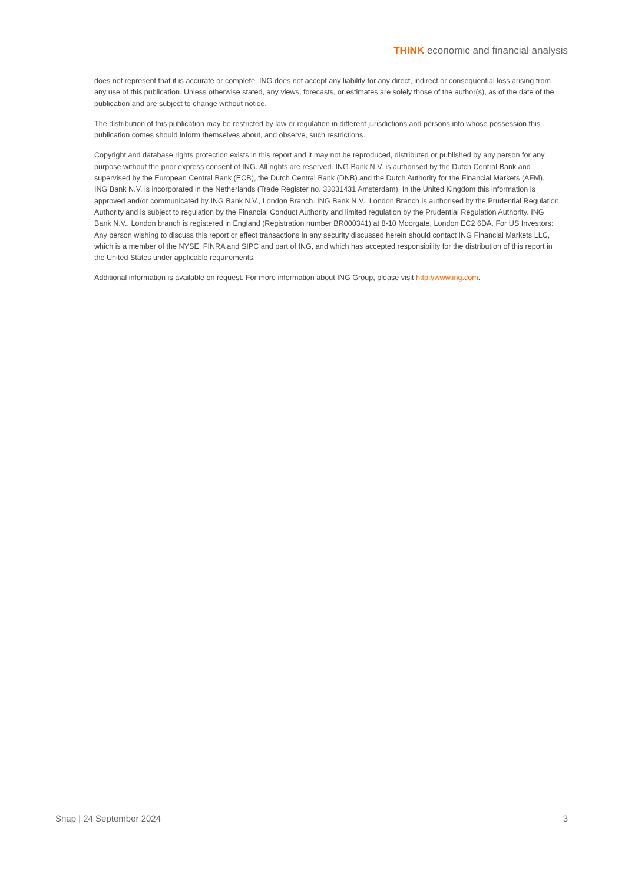THINK economic and financial analysis
does not represent that it is accurate or complete. ING does not accept any liability for any direct, indirect or consequential loss arising from any use of this publication. Unless otherwise stated, any views, forecasts, or estimates are solely those of the author(s), as of the date of the publication and are subject to change without notice.
The distribution of this publication may be restricted by law or regulation in different jurisdictions and persons into whose possession this publication comes should inform themselves about, and observe, such restrictions.
Copyright and database rights protection exists in this report and it may not be reproduced, distributed or published by any person for any purpose without the prior express consent of ING. All rights are reserved. ING Bank N.V. is authorised by the Dutch Central Bank and supervised by the European Central Bank (ECB), the Dutch Central Bank (DNB) and the Dutch Authority for the Financial Markets (AFM). ING Bank N.V. is incorporated in the Netherlands (Trade Register no. 33031431 Amsterdam). In the United Kingdom this information is approved and/or communicated by ING Bank N.V., London Branch. ING Bank N.V., London Branch is authorised by the Prudential Regulation Authority and is subject to regulation by the Financial Conduct Authority and limited regulation by the Prudential Regulation Authority. ING Bank N.V., London branch is registered in England (Registration number BR000341) at 8-10 Moorgate, London EC2 6DA. For US Investors: Any person wishing to discuss this report or effect transactions in any security discussed herein should contact ING Financial Markets LLC, which is a member of the NYSE, FINRA and SIPC and part of ING, and which has accepted responsibility for the distribution of this report in the United States under applicable requirements.
Additional information is available on request. For more information about ING Group, please visit http://www.ing.com.
Snap | 24 September 2024 3